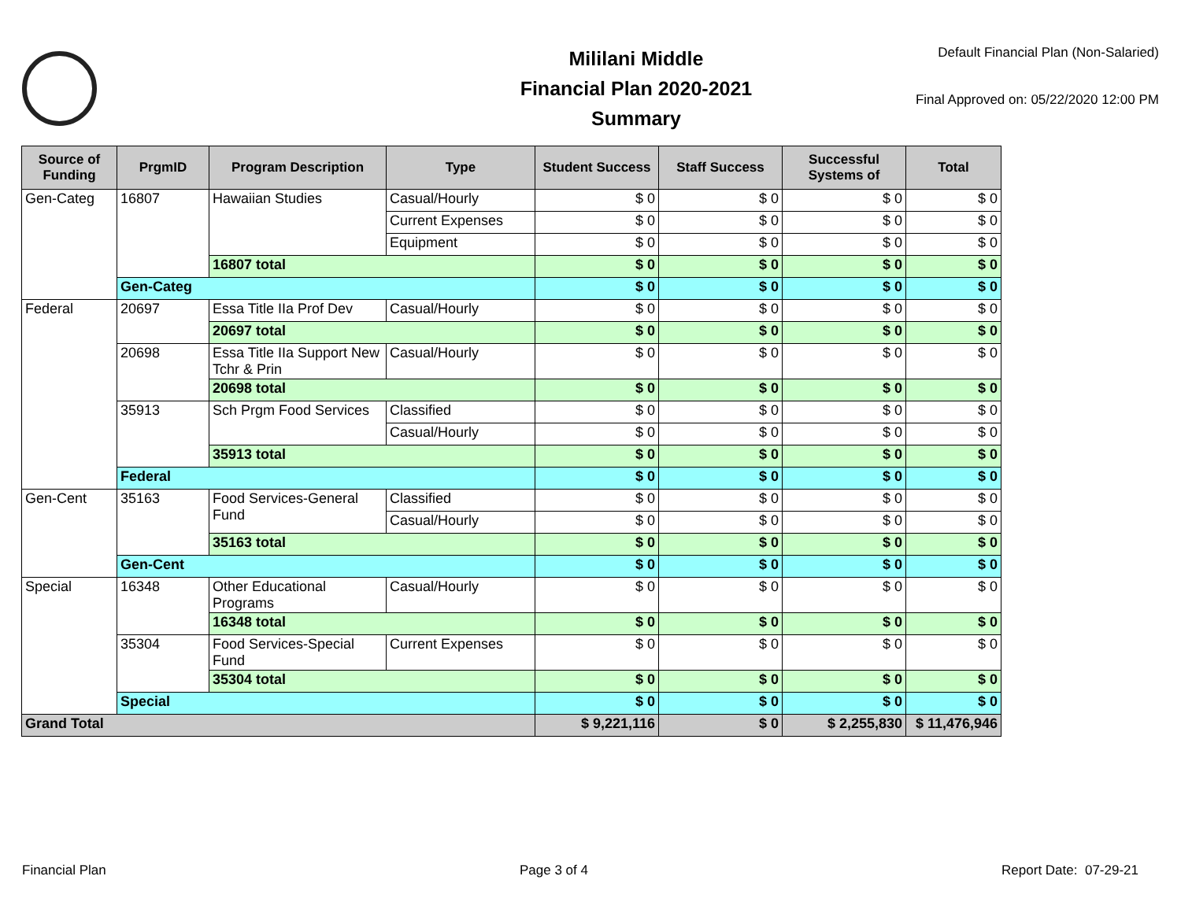Mililani Middle
Financial Plan 2020-2021
Summary
Default Financial Plan (Non-Salaried)
Final Approved on: 05/22/2020 12:00 PM
| Source of Funding | PrgmID | Program Description | Type | Student Success | Staff Success | Successful Systems of | Total |
| --- | --- | --- | --- | --- | --- | --- | --- |
| Gen-Categ | 16807 | Hawaiian Studies | Casual/Hourly | $ 0 | $ 0 | $ 0 | $ 0 |
| | | | Current Expenses | $ 0 | $ 0 | $ 0 | $ 0 |
| | | | Equipment | $ 0 | $ 0 | $ 0 | $ 0 |
| | | 16807 total | | $ 0 | $ 0 | $ 0 | $ 0 |
| | Gen-Categ | | | $ 0 | $ 0 | $ 0 | $ 0 |
| Federal | 20697 | Essa Title IIa Prof Dev | Casual/Hourly | $ 0 | $ 0 | $ 0 | $ 0 |
| | | 20697 total | | $ 0 | $ 0 | $ 0 | $ 0 |
| | 20698 | Essa Title IIa Support New Tchr & Prin | Casual/Hourly | $ 0 | $ 0 | $ 0 | $ 0 |
| | | 20698 total | | $ 0 | $ 0 | $ 0 | $ 0 |
| | 35913 | Sch Prgm Food Services | Classified | $ 0 | $ 0 | $ 0 | $ 0 |
| | | | Casual/Hourly | $ 0 | $ 0 | $ 0 | $ 0 |
| | | 35913 total | | $ 0 | $ 0 | $ 0 | $ 0 |
| | Federal | | | $ 0 | $ 0 | $ 0 | $ 0 |
| Gen-Cent | 35163 | Food Services-General Fund | Classified | $ 0 | $ 0 | $ 0 | $ 0 |
| | | | Casual/Hourly | $ 0 | $ 0 | $ 0 | $ 0 |
| | | 35163 total | | $ 0 | $ 0 | $ 0 | $ 0 |
| | Gen-Cent | | | $ 0 | $ 0 | $ 0 | $ 0 |
| Special | 16348 | Other Educational Programs | Casual/Hourly | $ 0 | $ 0 | $ 0 | $ 0 |
| | | 16348 total | | $ 0 | $ 0 | $ 0 | $ 0 |
| | 35304 | Food Services-Special Fund | Current Expenses | $ 0 | $ 0 | $ 0 | $ 0 |
| | | 35304 total | | $ 0 | $ 0 | $ 0 | $ 0 |
| | Special | | | $ 0 | $ 0 | $ 0 | $ 0 |
| Grand Total | | | | $ 9,221,116 | $ 0 | $ 2,255,830 | $ 11,476,946 |
Financial Plan Page 3 of 4 Report Date: 07-29-21